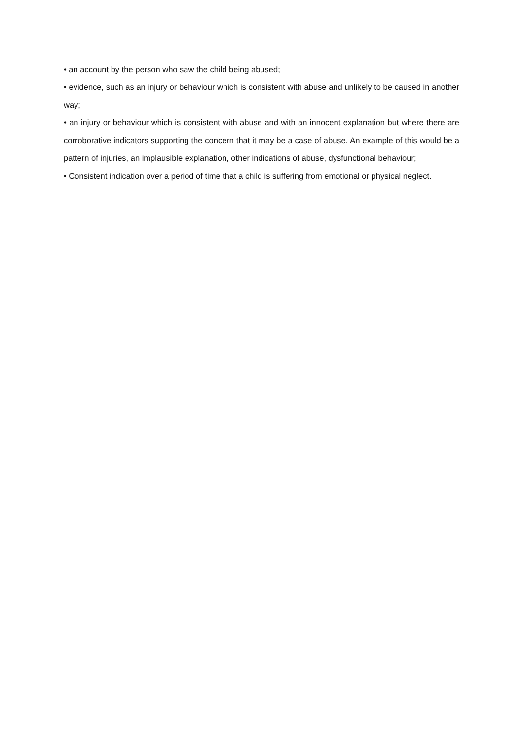• an account by the person who saw the child being abused;
• evidence, such as an injury or behaviour which is consistent with abuse and unlikely to be caused in another way;
• an injury or behaviour which is consistent with abuse and with an innocent explanation but where there are corroborative indicators supporting the concern that it may be a case of abuse. An example of this would be a pattern of injuries, an implausible explanation, other indications of abuse, dysfunctional behaviour;
• Consistent indication over a period of time that a child is suffering from emotional or physical neglect.